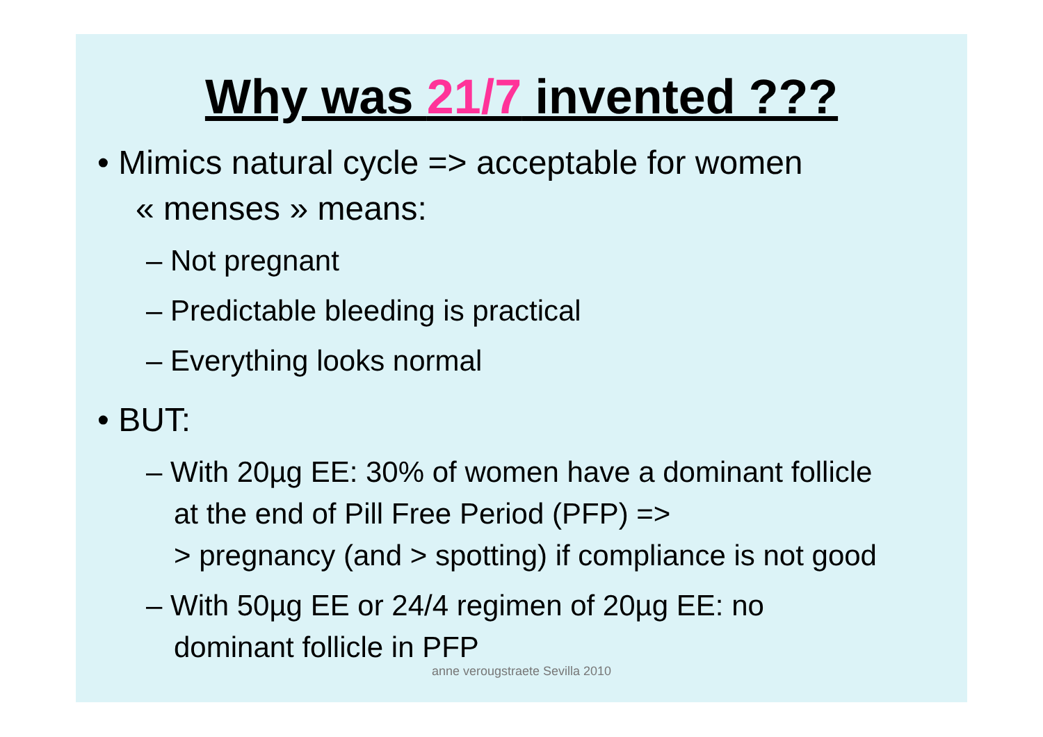Why was 21/7 invented ???
• Mimics natural cycle => acceptable for women
« menses » means:
– Not pregnant
– Predictable bleeding is practical
– Everything looks normal
• BUT:
– With 20µg EE: 30% of women have a dominant follicle
at the end of Pill Free Period (PFP) =>
> pregnancy (and > spotting) if compliance is not good
– With 50µg EE or 24/4 regimen of 20µg EE: no
dominant follicle in PFP
anne verougstraete Sevilla 2010